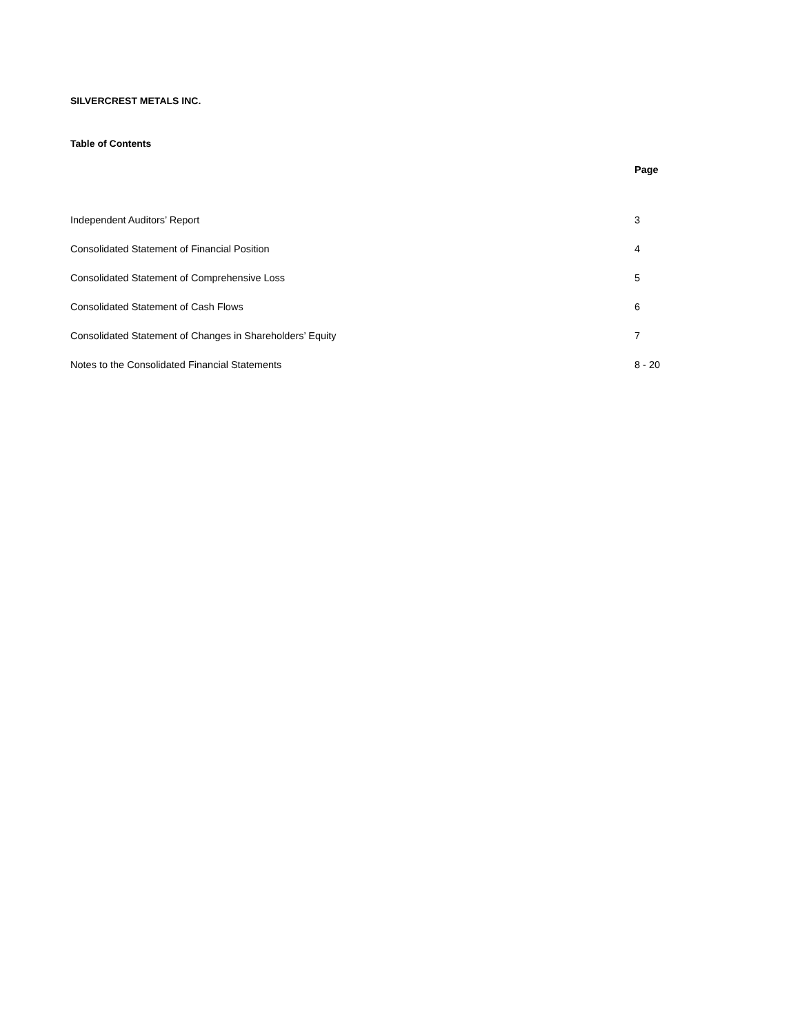SILVERCREST METALS INC.
Table of Contents
| | Page |
| --- | --- |
| Independent Auditors’ Report | 3 |
| Consolidated Statement of Financial Position | 4 |
| Consolidated Statement of Comprehensive Loss | 5 |
| Consolidated Statement of Cash Flows | 6 |
| Consolidated Statement of Changes in Shareholders’ Equity | 7 |
| Notes to the Consolidated Financial Statements | 8 - 20 |